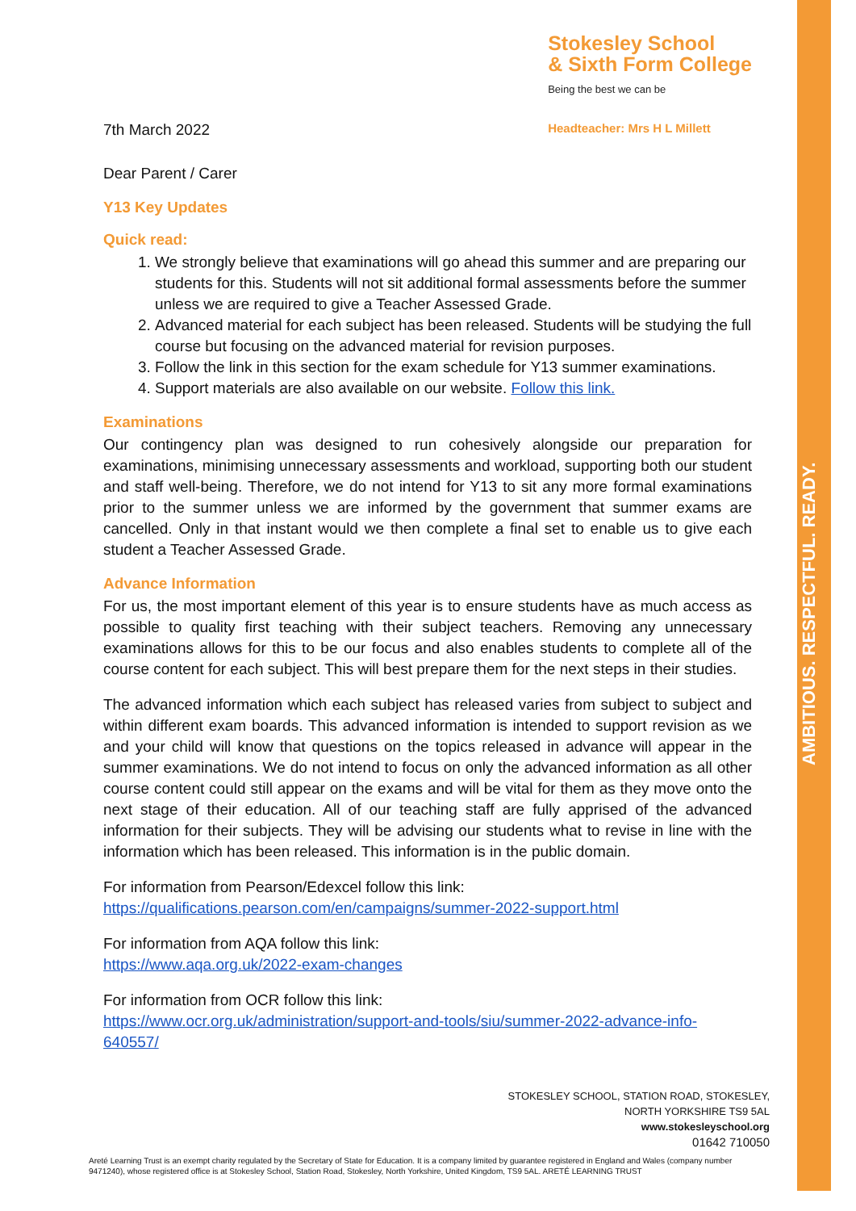AMBITIOUS. RESPECTFUL. READY.
7th March 2022
Stokesley School
& Sixth Form College
Being the best we can be
Headteacher: Mrs H L Millett
Dear Parent / Carer
Y13 Key Updates
Quick read:
1. We strongly believe that examinations will go ahead this summer and are preparing our students for this. Students will not sit additional formal assessments before the summer unless we are required to give a Teacher Assessed Grade.
2. Advanced material for each subject has been released. Students will be studying the full course but focusing on the advanced material for revision purposes.
3. Follow the link in this section for the exam schedule for Y13 summer examinations.
4. Support materials are also available on our website. Follow this link.
Examinations
Our contingency plan was designed to run cohesively alongside our preparation for examinations, minimising unnecessary assessments and workload, supporting both our student and staff well-being. Therefore, we do not intend for Y13 to sit any more formal examinations prior to the summer unless we are informed by the government that summer exams are cancelled. Only in that instant would we then complete a final set to enable us to give each student a Teacher Assessed Grade.
Advance Information
For us, the most important element of this year is to ensure students have as much access as possible to quality first teaching with their subject teachers. Removing any unnecessary examinations allows for this to be our focus and also enables students to complete all of the course content for each subject. This will best prepare them for the next steps in their studies.
The advanced information which each subject has released varies from subject to subject and within different exam boards. This advanced information is intended to support revision as we and your child will know that questions on the topics released in advance will appear in the summer examinations. We do not intend to focus on only the advanced information as all other course content could still appear on the exams and will be vital for them as they move onto the next stage of their education. All of our teaching staff are fully apprised of the advanced information for their subjects. They will be advising our students what to revise in line with the information which has been released. This information is in the public domain.
For information from Pearson/Edexcel follow this link:
https://qualifications.pearson.com/en/campaigns/summer-2022-support.html
For information from AQA follow this link:
https://www.aqa.org.uk/2022-exam-changes
For information from OCR follow this link:
https://www.ocr.org.uk/administration/support-and-tools/siu/summer-2022-advance-info-640557/
STOKESLEY SCHOOL, STATION ROAD, STOKESLEY,
NORTH YORKSHIRE TS9 5AL
www.stokesleyschool.org
01642 710050
Areté Learning Trust is an exempt charity regulated by the Secretary of State for Education. It is a company limited by guarantee registered in England and Wales (company number 9471240), whose registered office is at Stokesley School, Station Road, Stokesley, North Yorkshire, United Kingdom, TS9 5AL. ARETÉ LEARNING TRUST